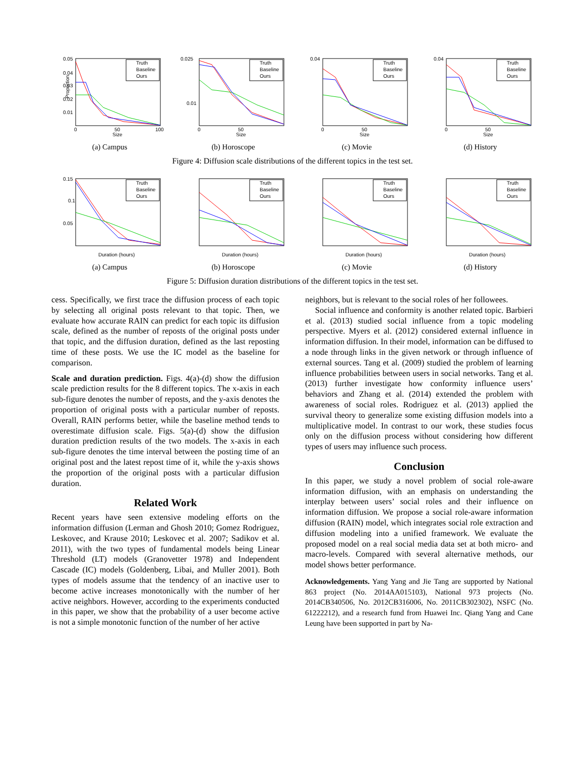Proportion
0.05
0.04
0.03
0.02
0.01
0
50
100
Size
Truth
Baseline
Ours
(a) Campus
0.025
0.01
0
50
Size
Truth
Baseline
Ours
(b) Horoscope
0.04
0
50
Size
Truth
Baseline
Ours
(c) Movie
0.04
0
50
Size
Truth
Baseline
Ours
(d) History
Figure 4: Diffusion scale distributions of the different topics in the test set.
0.15
0.1
0.05
Duration (hours)
Truth
Baseline
Ours
(a) Campus
Truth
Baseline
Ours
Duration (hours)
(b) Horoscope
Truth
Baseline
Ours
Duration (hours)
(c) Movie
Truth
Baseline
Ours
Duration (hours)
(d) History
Figure 5: Diffusion duration distributions of the different topics in the test set.
cess. Specifically, we first trace the diffusion process of each topic by selecting all original posts relevant to that topic. Then, we evaluate how accurate RAIN can predict for each topic its diffusion scale, defined as the number of reposts of the original posts under that topic, and the diffusion duration, defined as the last reposting time of these posts. We use the IC model as the baseline for comparison.
Scale and duration prediction. Figs. 4(a)-(d) show the diffusion scale prediction results for the 8 different topics. The x-axis in each sub-figure denotes the number of reposts, and the y-axis denotes the proportion of original posts with a particular number of reposts. Overall, RAIN performs better, while the baseline method tends to overestimate diffusion scale. Figs. 5(a)-(d) show the diffusion duration prediction results of the two models. The x-axis in each sub-figure denotes the time interval between the posting time of an original post and the latest repost time of it, while the y-axis shows the proportion of the original posts with a particular diffusion duration.
Related Work
Recent years have seen extensive modeling efforts on the information diffusion (Lerman and Ghosh 2010; Gomez Rodriguez, Leskovec, and Krause 2010; Leskovec et al. 2007; Sadikov et al. 2011), with the two types of fundamental models being Linear Threshold (LT) models (Granovetter 1978) and Independent Cascade (IC) models (Goldenberg, Libai, and Muller 2001). Both types of models assume that the tendency of an inactive user to become active increases monotonically with the number of her active neighbors. However, according to the experiments conducted in this paper, we show that the probability of a user become active is not a simple monotonic function of the number of her active
neighbors, but is relevant to the social roles of her followees.
Social influence and conformity is another related topic. Barbieri et al. (2013) studied social influence from a topic modeling perspective. Myers et al. (2012) considered external influence in information diffusion. In their model, information can be diffused to a node through links in the given network or through influence of external sources. Tang et al. (2009) studied the problem of learning influence probabilities between users in social networks. Tang et al. (2013) further investigate how conformity influence users’ behaviors and Zhang et al. (2014) extended the problem with awareness of social roles. Rodriguez et al. (2013) applied the survival theory to generalize some existing diffusion models into a multiplicative model. In contrast to our work, these studies focus only on the diffusion process without considering how different types of users may influence such process.
Conclusion
In this paper, we study a novel problem of social role-aware information diffusion, with an emphasis on understanding the interplay between users’ social roles and their influence on information diffusion. We propose a social role-aware information diffusion (RAIN) model, which integrates social role extraction and diffusion modeling into a unified framework. We evaluate the proposed model on a real social media data set at both micro- and macro-levels. Compared with several alternative methods, our model shows better performance.
Acknowledgements. Yang Yang and Jie Tang are supported by National 863 project (No. 2014AA015103), National 973 projects (No. 2014CB340506, No. 2012CB316006, No. 2011CB302302), NSFC (No. 61222212), and a research fund from Huawei Inc. Qiang Yang and Cane Leung have been supported in part by Na-